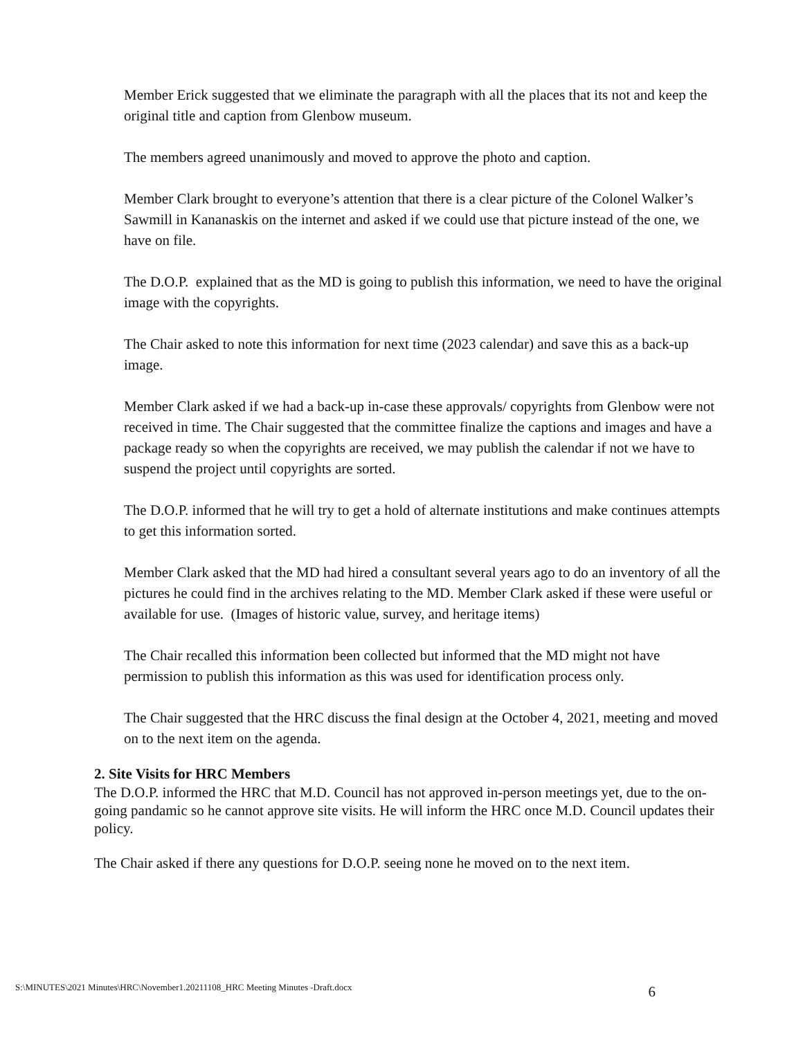Member Erick suggested that we eliminate the paragraph with all the places that its not and keep the original title and caption from Glenbow museum.
The members agreed unanimously and moved to approve the photo and caption.
Member Clark brought to everyone’s attention that there is a clear picture of the Colonel Walker’s Sawmill in Kananaskis on the internet and asked if we could use that picture instead of the one, we have on file.
The D.O.P. explained that as the MD is going to publish this information, we need to have the original image with the copyrights.
The Chair asked to note this information for next time (2023 calendar) and save this as a back-up image.
Member Clark asked if we had a back-up in-case these approvals/ copyrights from Glenbow were not received in time. The Chair suggested that the committee finalize the captions and images and have a package ready so when the copyrights are received, we may publish the calendar if not we have to suspend the project until copyrights are sorted.
The D.O.P. informed that he will try to get a hold of alternate institutions and make continues attempts to get this information sorted.
Member Clark asked that the MD had hired a consultant several years ago to do an inventory of all the pictures he could find in the archives relating to the MD. Member Clark asked if these were useful or available for use. (Images of historic value, survey, and heritage items)
The Chair recalled this information been collected but informed that the MD might not have permission to publish this information as this was used for identification process only.
The Chair suggested that the HRC discuss the final design at the October 4, 2021, meeting and moved on to the next item on the agenda.
2. Site Visits for HRC Members
The D.O.P. informed the HRC that M.D. Council has not approved in-person meetings yet, due to the on-going pandamic so he cannot approve site visits. He will inform the HRC once M.D. Council updates their policy.
The Chair asked if there any questions for D.O.P. seeing none he moved on to the next item.
S:\MINUTES\2021 Minutes\HRC\November1.20211108_HRC Meeting Minutes -Draft.docx 6